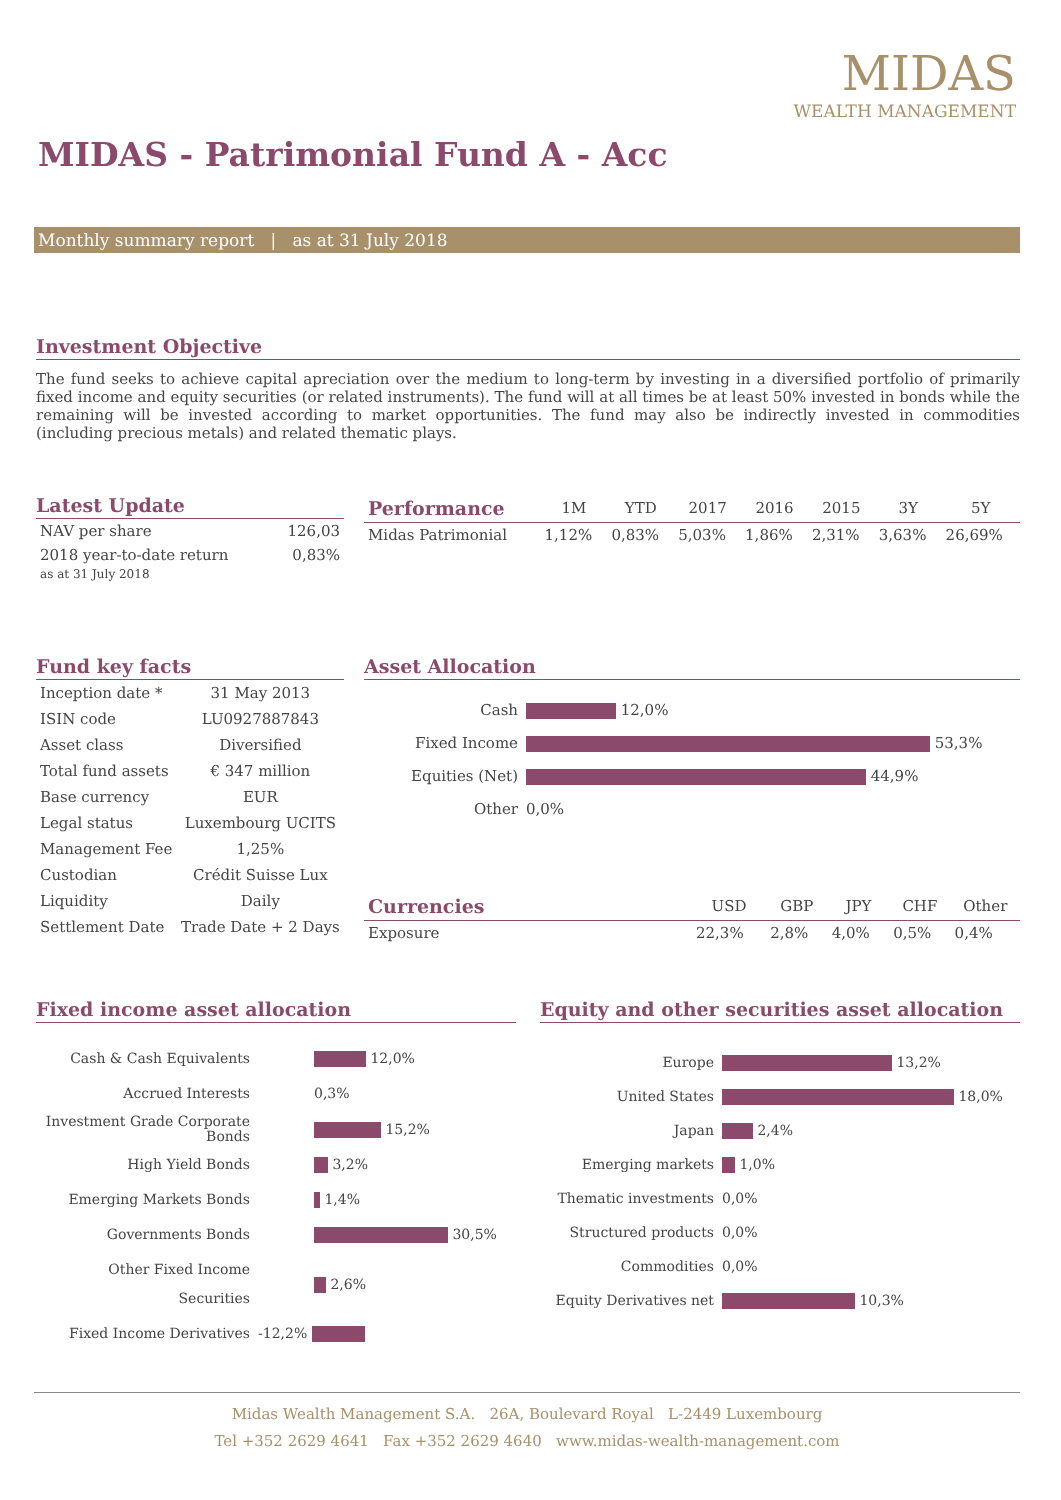MIDAS
WEALTH MANAGEMENT
MIDAS - Patrimonial Fund A - Acc
Monthly summary report | as at 31 July 2018
Investment Objective
The fund seeks to achieve capital apreciation over the medium to long-term by investing in a diversified portfolio of primarily fixed income and equity securities (or related instruments). The fund will at all times be at least 50% invested in bonds while the remaining will be invested according to market opportunities. The fund may also be indirectly invested in commodities (including precious metals) and related thematic plays.
Latest Update
| NAV per share | 126,03 |
| 2018 year-to-date return as at 31 July 2018 | 0,83% |
| Performance | 1M | YTD | 2017 | 2016 | 2015 | 3Y | 5Y |
| --- | --- | --- | --- | --- | --- | --- | --- |
| Midas Patrimonial | 1,12% | 0,83% | 5,03% | 1,86% | 2,31% | 3,63% | 26,69% |
Fund key facts
| Inception date * | 31 May 2013 |
| ISIN code | LU0927887843 |
| Asset class | Diversified |
| Total fund assets | € 347 million |
| Base currency | EUR |
| Legal status | Luxembourg UCITS |
| Management Fee | 1,25% |
| Custodian | Crédit Suisse Lux |
| Liquidity | Daily |
| Settlement Date | Trade Date + 2 Days |
Asset Allocation
| Cash | 12,0% |
| Fixed Income | 53,3% |
| Equities (Net) | 44,9% |
| Other | 0,0% |
| Currencies | USD | GBP | JPY | CHF | Other |
| --- | --- | --- | --- | --- | --- |
| Exposure | 22,3% | 2,8% | 4,0% | 0,5% | 0,4% |
Fixed income asset allocation
| Cash & Cash Equivalents | 12,0% |
| Accrued Interests | 0,3% |
| Investment Grade Corporate Bonds | 15,2% |
| High Yield Bonds | 3,2% |
| Emerging Markets Bonds | 1,4% |
| Governments Bonds | 30,5% |
| Other Fixed Income Securities | 2,6% |
| Fixed Income Derivatives | -12,2% |
Equity and other securities asset allocation
| Europe | 13,2% |
| United States | 18,0% |
| Japan | 2,4% |
| Emerging markets | 1,0% |
| Thematic investments | 0,0% |
| Structured products | 0,0% |
| Commodities | 0,0% |
| Equity Derivatives net | 10,3% |
Midas Wealth Management S.A. 26A, Boulevard Royal L-2449 Luxembourg
Tel +352 2629 4641 Fax +352 2629 4640 www.midas-wealth-management.com